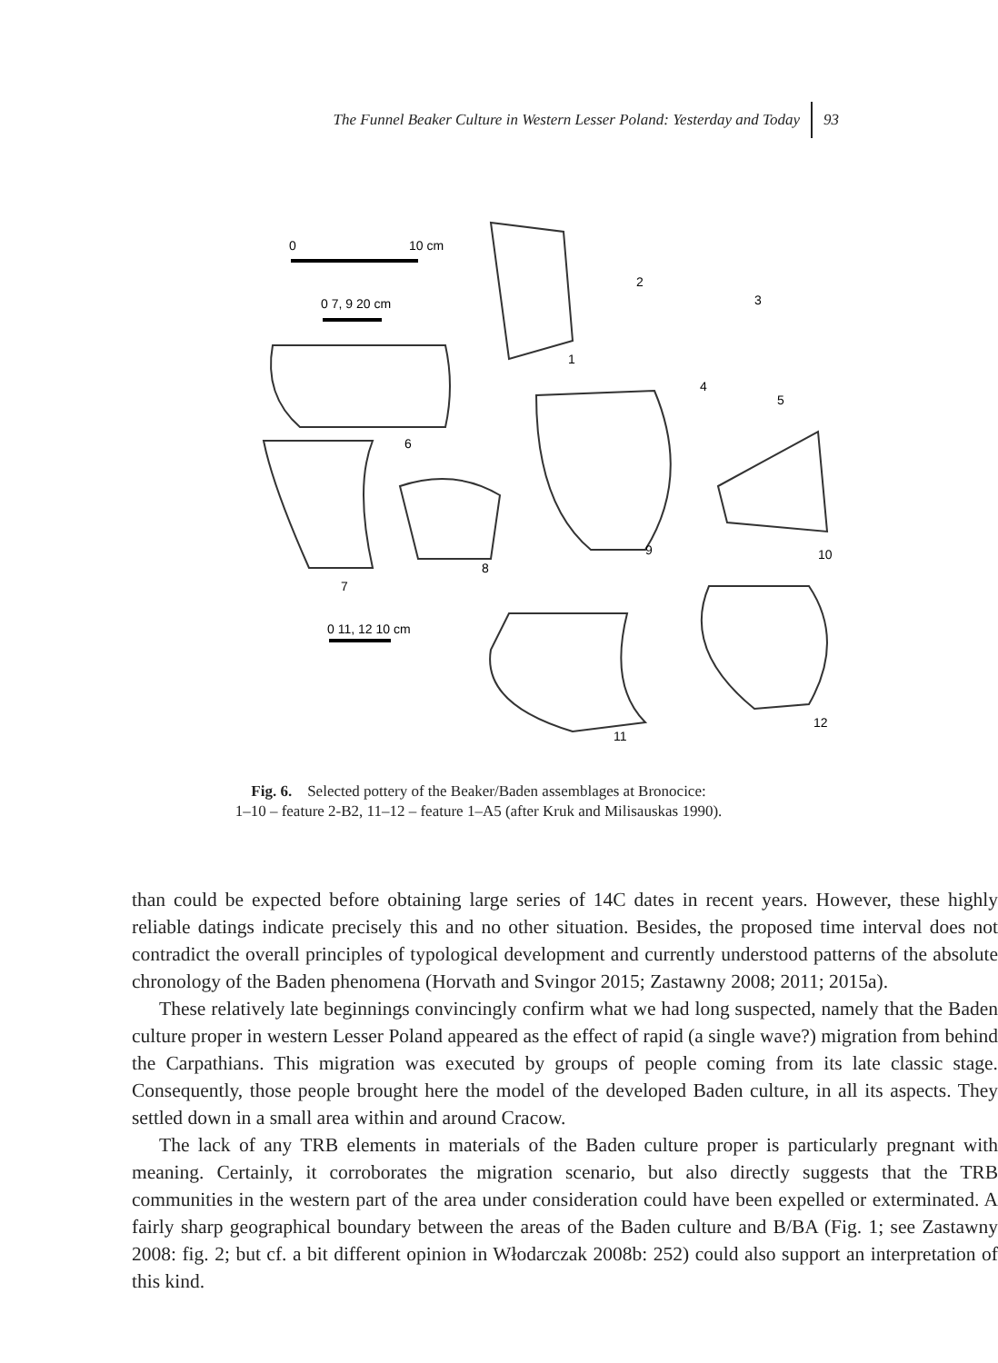The Funnel Beaker Culture in Western Lesser Poland: Yesterday and Today 93
0
10 cm
0 7, 9 20 cm
6
7
8
9
10
1
2
3
4
5
11
12
0 11, 12 10 cm
Fig. 6. Selected pottery of the Beaker/Baden assemblages at Bronocice:
1–10 – feature 2-B2, 11–12 – feature 1–A5 (after Kruk and Milisauskas 1990).
than could be expected before obtaining large series of 14C dates in recent years. However, these highly reliable datings indicate precisely this and no other situation. Besides, the proposed time interval does not contradict the overall principles of typological development and currently understood patterns of the absolute chronology of the Baden phenomena (Horvath and Svingor 2015; Zastawny 2008; 2011; 2015a).
These relatively late beginnings convincingly confirm what we had long suspected, namely that the Baden culture proper in western Lesser Poland appeared as the effect of rapid (a single wave?) migration from behind the Carpathians. This migration was executed by groups of people coming from its late classic stage. Consequently, those people brought here the model of the developed Baden culture, in all its aspects. They settled down in a small area within and around Cracow.
The lack of any TRB elements in materials of the Baden culture proper is particularly pregnant with meaning. Certainly, it corroborates the migration scenario, but also directly suggests that the TRB communities in the western part of the area under consideration could have been expelled or exterminated. A fairly sharp geographical boundary between the areas of the Baden culture and B/BA (Fig. 1; see Zastawny 2008: fig. 2; but cf. a bit different opinion in Włodarczak 2008b: 252) could also support an interpretation of this kind.